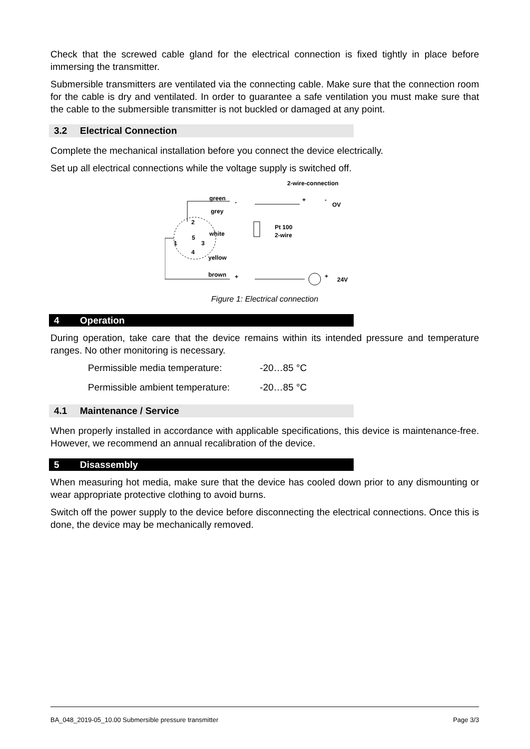Check that the screwed cable gland for the electrical connection is fixed tightly in place before immersing the transmitter.
Submersible transmitters are ventilated via the connecting cable. Make sure that the connection room for the cable is dry and ventilated. In order to guarantee a safe ventilation you must make sure that the cable to the submersible transmitter is not buckled or damaged at any point.
3.2 Electrical Connection
Complete the mechanical installation before you connect the device electrically.
Set up all electrical connections while the voltage supply is switched off.
2-wire-connection
green
-
grey
white
yellow
brown
+
2
5
3
1
4
Pt 100
2-wire
+
-
OV
+
24V
Figure 1: Electrical connection
4 Operation
During operation, take care that the device remains within its intended pressure and temperature ranges. No other monitoring is necessary.
| Permissible media temperature: | -20…85 °C |
| Permissible ambient temperature: | -20…85 °C |
4.1 Maintenance / Service
When properly installed in accordance with applicable specifications, this device is maintenance-free. However, we recommend an annual recalibration of the device.
5 Disassembly
When measuring hot media, make sure that the device has cooled down prior to any dismounting or wear appropriate protective clothing to avoid burns.
Switch off the power supply to the device before disconnecting the electrical connections. Once this is done, the device may be mechanically removed.
BA_048_2019-05_10.00 Submersible pressure transmitter Page 3/3